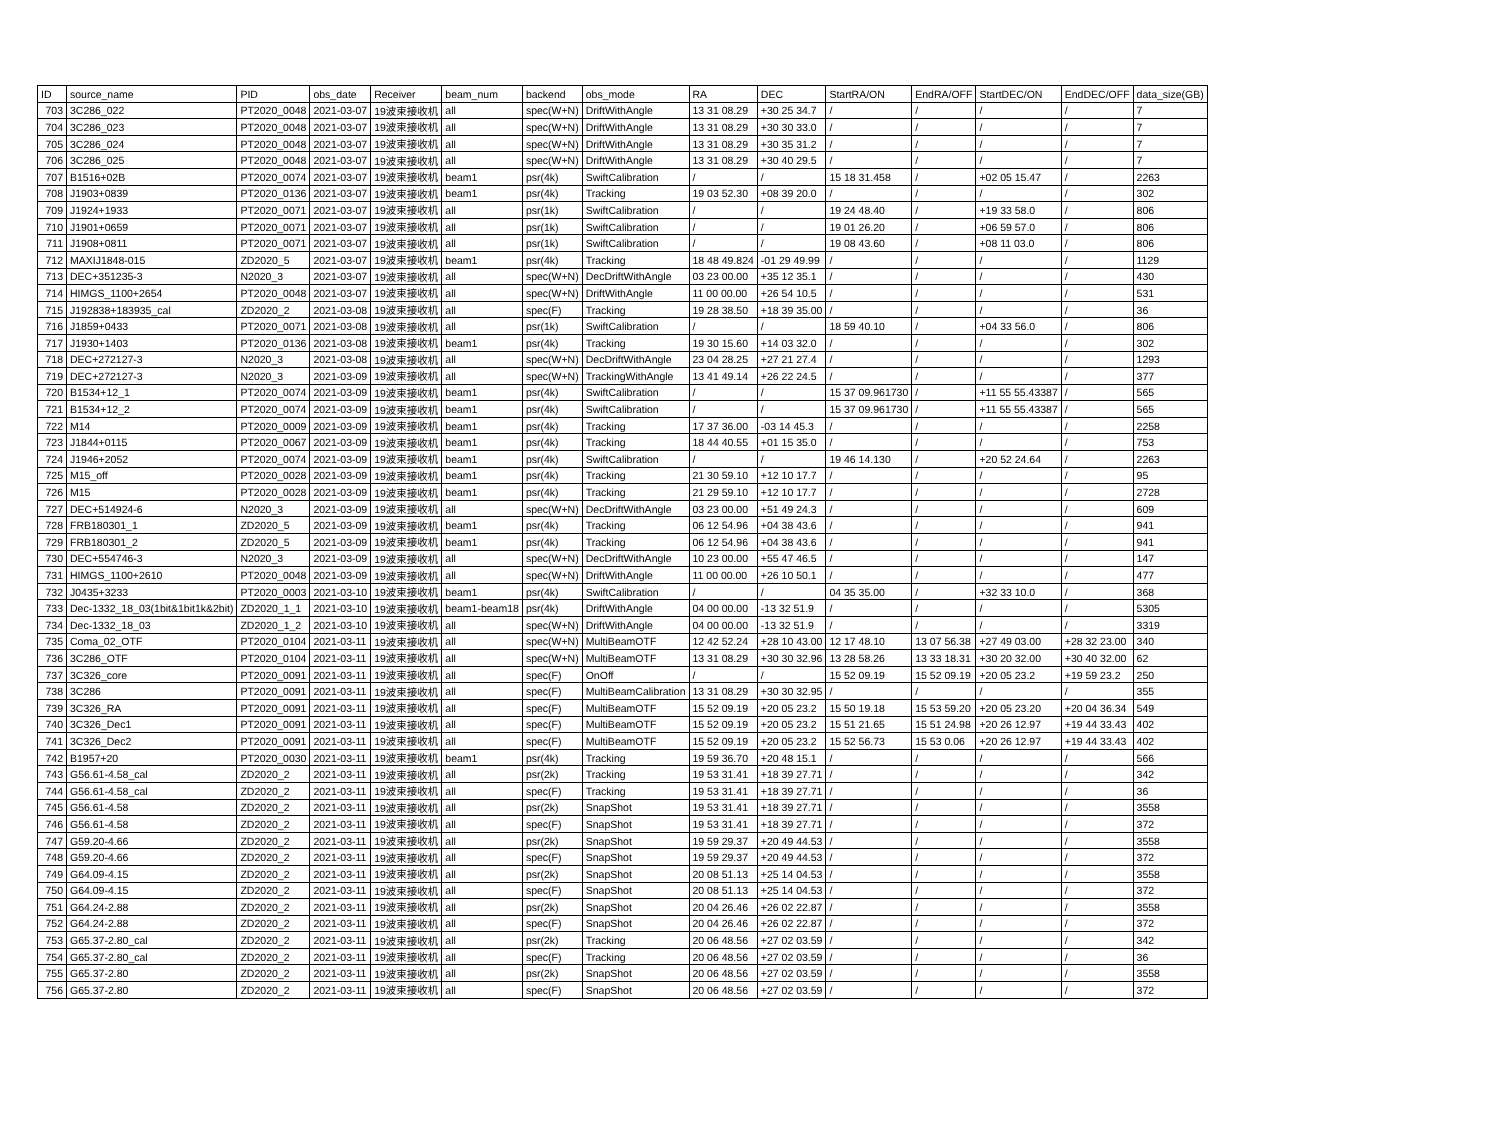| ID | source_name | PID | obs_date | Receiver | beam_num | backend | obs_mode | RA | DEC | StartRA/ON | EndRA/OFF | StartDEC/ON | EndDEC/OFF | data_size(GB) |
| --- | --- | --- | --- | --- | --- | --- | --- | --- | --- | --- | --- | --- | --- | --- |
| 703 | 3C286_022 | PT2020_0048 | 2021-03-07 | 19波束接收机 | all | spec(W+N) | DriftWithAngle | 13 31 08.29 | +30 25 34.7 | / | / | / | / | 7 |
| 704 | 3C286_023 | PT2020_0048 | 2021-03-07 | 19波束接收机 | all | spec(W+N) | DriftWithAngle | 13 31 08.29 | +30 30 33.0 | / | / | / | / | 7 |
| 705 | 3C286_024 | PT2020_0048 | 2021-03-07 | 19波束接收机 | all | spec(W+N) | DriftWithAngle | 13 31 08.29 | +30 35 31.2 | / | / | / | / | 7 |
| 706 | 3C286_025 | PT2020_0048 | 2021-03-07 | 19波束接收机 | all | spec(W+N) | DriftWithAngle | 13 31 08.29 | +30 40 29.5 | / | / | / | / | 7 |
| 707 | B1516+02B | PT2020_0074 | 2021-03-07 | 19波束接收机 | beam1 | psr(4k) | SwiftCalibration | / | / | 15 18 31.458 | / | +02 05 15.47 | / | 2263 |
| 708 | J1903+0839 | PT2020_0136 | 2021-03-07 | 19波束接收机 | beam1 | psr(4k) | Tracking | 19 03 52.30 | +08 39 20.0 | / | / | / | / | 302 |
| 709 | J1924+1933 | PT2020_0071 | 2021-03-07 | 19波束接收机 | all | psr(1k) | SwiftCalibration | / | / | 19 24 48.40 | / | +19 33 58.0 | / | 806 |
| 710 | J1901+0659 | PT2020_0071 | 2021-03-07 | 19波束接收机 | all | psr(1k) | SwiftCalibration | / | / | 19 01 26.20 | / | +06 59 57.0 | / | 806 |
| 711 | J1908+0811 | PT2020_0071 | 2021-03-07 | 19波束接收机 | all | psr(1k) | SwiftCalibration | / | / | 19 08 43.60 | / | +08 11 03.0 | / | 806 |
| 712 | MAXIJ1848-015 | ZD2020_5 | 2021-03-07 | 19波束接收机 | beam1 | psr(4k) | Tracking | 18 48 49.824 | -01 29 49.99 | / | / | / | / | 1129 |
| 713 | DEC+351235-3 | N2020_3 | 2021-03-07 | 19波束接收机 | all | spec(W+N) | DecDriftWithAngle | 03 23 00.00 | +35 12 35.1 | / | / | / | / | 430 |
| 714 | HIMGS_1100+2654 | PT2020_0048 | 2021-03-07 | 19波束接收机 | all | spec(W+N) | DriftWithAngle | 11 00 00.00 | +26 54 10.5 | / | / | / | / | 531 |
| 715 | J192838+183935_cal | ZD2020_2 | 2021-03-08 | 19波束接收机 | all | spec(F) | Tracking | 19 28 38.50 | +18 39 35.00 | / | / | / | / | 36 |
| 716 | J1859+0433 | PT2020_0071 | 2021-03-08 | 19波束接收机 | all | psr(1k) | SwiftCalibration | / | / | 18 59 40.10 | / | +04 33 56.0 | / | 806 |
| 717 | J1930+1403 | PT2020_0136 | 2021-03-08 | 19波束接收机 | beam1 | psr(4k) | Tracking | 19 30 15.60 | +14 03 32.0 | / | / | / | / | 302 |
| 718 | DEC+272127-3 | N2020_3 | 2021-03-08 | 19波束接收机 | all | spec(W+N) | DecDriftWithAngle | 23 04 28.25 | +27 21 27.4 | / | / | / | / | 1293 |
| 719 | DEC+272127-3 | N2020_3 | 2021-03-09 | 19波束接收机 | all | spec(W+N) | TrackingWithAngle | 13 41 49.14 | +26 22 24.5 | / | / | / | / | 377 |
| 720 | B1534+12_1 | PT2020_0074 | 2021-03-09 | 19波束接收机 | beam1 | psr(4k) | SwiftCalibration | / | / | 15 37 09.961730 | / | +11 55 55.43387 | / | 565 |
| 721 | B1534+12_2 | PT2020_0074 | 2021-03-09 | 19波束接收机 | beam1 | psr(4k) | SwiftCalibration | / | / | 15 37 09.961730 | / | +11 55 55.43387 | / | 565 |
| 722 | M14 | PT2020_0009 | 2021-03-09 | 19波束接收机 | beam1 | psr(4k) | Tracking | 17 37 36.00 | -03 14 45.3 | / | / | / | / | 2258 |
| 723 | J1844+0115 | PT2020_0067 | 2021-03-09 | 19波束接收机 | beam1 | psr(4k) | Tracking | 18 44 40.55 | +01 15 35.0 | / | / | / | / | 753 |
| 724 | J1946+2052 | PT2020_0074 | 2021-03-09 | 19波束接收机 | beam1 | psr(4k) | SwiftCalibration | / | / | 19 46 14.130 | / | +20 52 24.64 | / | 2263 |
| 725 | M15_off | PT2020_0028 | 2021-03-09 | 19波束接收机 | beam1 | psr(4k) | Tracking | 21 30 59.10 | +12 10 17.7 | / | / | / | / | 95 |
| 726 | M15 | PT2020_0028 | 2021-03-09 | 19波束接收机 | beam1 | psr(4k) | Tracking | 21 29 59.10 | +12 10 17.7 | / | / | / | / | 2728 |
| 727 | DEC+514924-6 | N2020_3 | 2021-03-09 | 19波束接收机 | all | spec(W+N) | DecDriftWithAngle | 03 23 00.00 | +51 49 24.3 | / | / | / | / | 609 |
| 728 | FRB180301_1 | ZD2020_5 | 2021-03-09 | 19波束接收机 | beam1 | psr(4k) | Tracking | 06 12 54.96 | +04 38 43.6 | / | / | / | / | 941 |
| 729 | FRB180301_2 | ZD2020_5 | 2021-03-09 | 19波束接收机 | beam1 | psr(4k) | Tracking | 06 12 54.96 | +04 38 43.6 | / | / | / | / | 941 |
| 730 | DEC+554746-3 | N2020_3 | 2021-03-09 | 19波束接收机 | all | spec(W+N) | DecDriftWithAngle | 10 23 00.00 | +55 47 46.5 | / | / | / | / | 147 |
| 731 | HIMGS_1100+2610 | PT2020_0048 | 2021-03-09 | 19波束接收机 | all | spec(W+N) | DriftWithAngle | 11 00 00.00 | +26 10 50.1 | / | / | / | / | 477 |
| 732 | J0435+3233 | PT2020_0003 | 2021-03-10 | 19波束接收机 | beam1 | psr(4k) | SwiftCalibration | / | / | 04 35 35.00 | / | +32 33 10.0 | / | 368 |
| 733 | Dec-1332_18_03(1bit&1bit1k&2bit) | ZD2020_1_1 | 2021-03-10 | 19波束接收机 | beam1-beam18 | psr(4k) | DriftWithAngle | 04 00 00.00 | -13 32 51.9 | / | / | / | / | 5305 |
| 734 | Dec-1332_18_03 | ZD2020_1_2 | 2021-03-10 | 19波束接收机 | all | spec(W+N) | DriftWithAngle | 04 00 00.00 | -13 32 51.9 | / | / | / | / | 3319 |
| 735 | Coma_02_OTF | PT2020_0104 | 2021-03-11 | 19波束接收机 | all | spec(W+N) | MultiBeamOTF | 12 42 52.24 | +28 10 43.00 | 12 17 48.10 | 13 07 56.38 | +27 49 03.00 | +28 32 23.00 | 340 |
| 736 | 3C286_OTF | PT2020_0104 | 2021-03-11 | 19波束接收机 | all | spec(W+N) | MultiBeamOTF | 13 31 08.29 | +30 30 32.96 | 13 28 58.26 | 13 33 18.31 | +30 20 32.00 | +30 40 32.00 | 62 |
| 737 | 3C326_core | PT2020_0091 | 2021-03-11 | 19波束接收机 | all | spec(F) | OnOff | / | / | 15 52 09.19 | 15 52 09.19 | +20 05 23.2 | +19 59 23.2 | 250 |
| 738 | 3C286 | PT2020_0091 | 2021-03-11 | 19波束接收机 | all | spec(F) | MultiBeamCalibration | 13 31 08.29 | +30 30 32.95 | / | / | / | / | 355 |
| 739 | 3C326_RA | PT2020_0091 | 2021-03-11 | 19波束接收机 | all | spec(F) | MultiBeamOTF | 15 52 09.19 | +20 05 23.2 | 15 50 19.18 | 15 53 59.20 | +20 05 23.20 | +20 04 36.34 | 549 |
| 740 | 3C326_Dec1 | PT2020_0091 | 2021-03-11 | 19波束接收机 | all | spec(F) | MultiBeamOTF | 15 52 09.19 | +20 05 23.2 | 15 51 21.65 | 15 51 24.98 | +20 26 12.97 | +19 44 33.43 | 402 |
| 741 | 3C326_Dec2 | PT2020_0091 | 2021-03-11 | 19波束接收机 | all | spec(F) | MultiBeamOTF | 15 52 09.19 | +20 05 23.2 | 15 52 56.73 | 15 53 0.06 | +20 26 12.97 | +19 44 33.43 | 402 |
| 742 | B1957+20 | PT2020_0030 | 2021-03-11 | 19波束接收机 | beam1 | psr(4k) | Tracking | 19 59 36.70 | +20 48 15.1 | / | / | / | / | 566 |
| 743 | G56.61-4.58_cal | ZD2020_2 | 2021-03-11 | 19波束接收机 | all | psr(2k) | Tracking | 19 53 31.41 | +18 39 27.71 | / | / | / | / | 342 |
| 744 | G56.61-4.58_cal | ZD2020_2 | 2021-03-11 | 19波束接收机 | all | spec(F) | Tracking | 19 53 31.41 | +18 39 27.71 | / | / | / | / | 36 |
| 745 | G56.61-4.58 | ZD2020_2 | 2021-03-11 | 19波束接收机 | all | psr(2k) | SnapShot | 19 53 31.41 | +18 39 27.71 | / | / | / | / | 3558 |
| 746 | G56.61-4.58 | ZD2020_2 | 2021-03-11 | 19波束接收机 | all | spec(F) | SnapShot | 19 53 31.41 | +18 39 27.71 | / | / | / | / | 372 |
| 747 | G59.20-4.66 | ZD2020_2 | 2021-03-11 | 19波束接收机 | all | psr(2k) | SnapShot | 19 59 29.37 | +20 49 44.53 | / | / | / | / | 3558 |
| 748 | G59.20-4.66 | ZD2020_2 | 2021-03-11 | 19波束接收机 | all | spec(F) | SnapShot | 19 59 29.37 | +20 49 44.53 | / | / | / | / | 372 |
| 749 | G64.09-4.15 | ZD2020_2 | 2021-03-11 | 19波束接收机 | all | psr(2k) | SnapShot | 20 08 51.13 | +25 14 04.53 | / | / | / | / | 3558 |
| 750 | G64.09-4.15 | ZD2020_2 | 2021-03-11 | 19波束接收机 | all | spec(F) | SnapShot | 20 08 51.13 | +25 14 04.53 | / | / | / | / | 372 |
| 751 | G64.24-2.88 | ZD2020_2 | 2021-03-11 | 19波束接收机 | all | psr(2k) | SnapShot | 20 04 26.46 | +26 02 22.87 | / | / | / | / | 3558 |
| 752 | G64.24-2.88 | ZD2020_2 | 2021-03-11 | 19波束接收机 | all | spec(F) | SnapShot | 20 04 26.46 | +26 02 22.87 | / | / | / | / | 372 |
| 753 | G65.37-2.80_cal | ZD2020_2 | 2021-03-11 | 19波束接收机 | all | psr(2k) | Tracking | 20 06 48.56 | +27 02 03.59 | / | / | / | / | 342 |
| 754 | G65.37-2.80_cal | ZD2020_2 | 2021-03-11 | 19波束接收机 | all | spec(F) | Tracking | 20 06 48.56 | +27 02 03.59 | / | / | / | / | 36 |
| 755 | G65.37-2.80 | ZD2020_2 | 2021-03-11 | 19波束接收机 | all | psr(2k) | SnapShot | 20 06 48.56 | +27 02 03.59 | / | / | / | / | 3558 |
| 756 | G65.37-2.80 | ZD2020_2 | 2021-03-11 | 19波束接收机 | all | spec(F) | SnapShot | 20 06 48.56 | +27 02 03.59 | / | / | / | / | 372 |